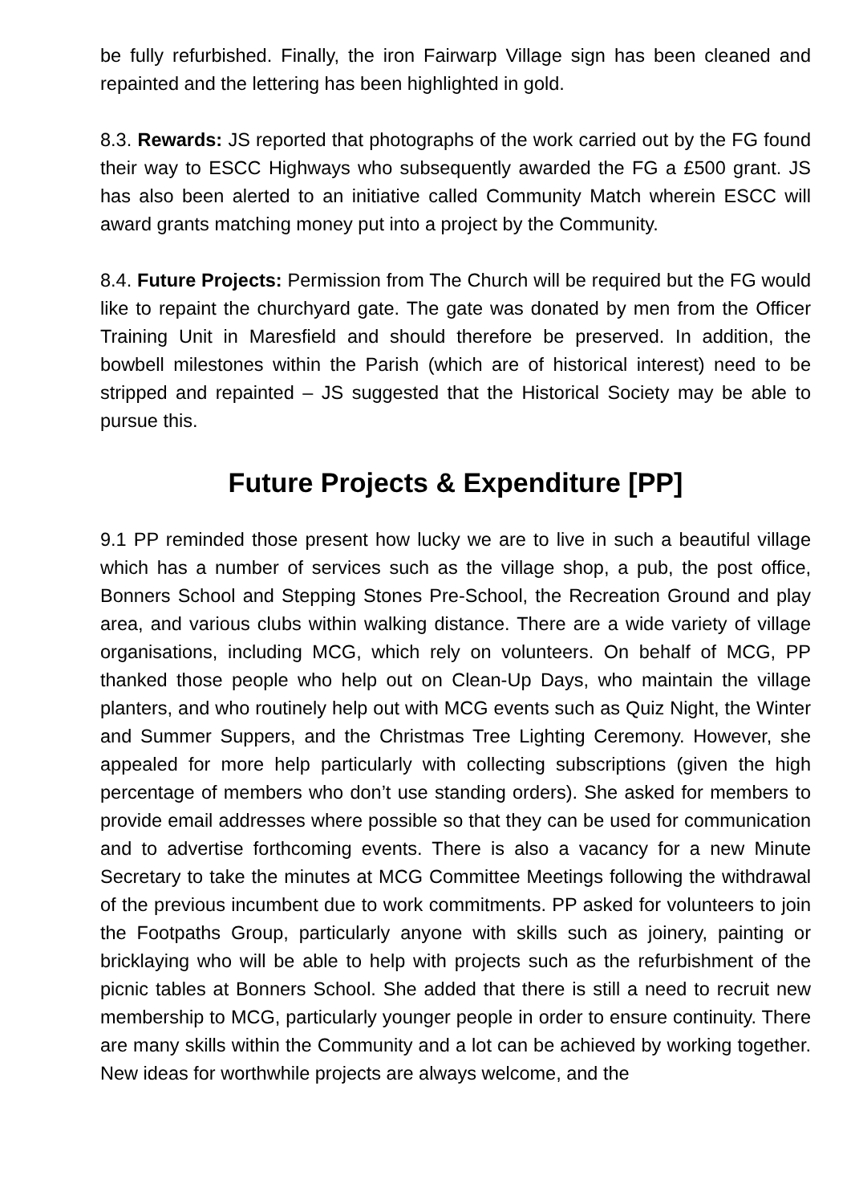be fully refurbished. Finally, the iron Fairwarp Village sign has been cleaned and repainted and the lettering has been highlighted in gold.
8.3. Rewards: JS reported that photographs of the work carried out by the FG found their way to ESCC Highways who subsequently awarded the FG a £500 grant. JS has also been alerted to an initiative called Community Match wherein ESCC will award grants matching money put into a project by the Community.
8.4. Future Projects: Permission from The Church will be required but the FG would like to repaint the churchyard gate. The gate was donated by men from the Officer Training Unit in Maresfield and should therefore be preserved. In addition, the bowbell milestones within the Parish (which are of historical interest) need to be stripped and repainted – JS suggested that the Historical Society may be able to pursue this.
Future Projects & Expenditure [PP]
9.1 PP reminded those present how lucky we are to live in such a beautiful village which has a number of services such as the village shop, a pub, the post office, Bonners School and Stepping Stones Pre-School, the Recreation Ground and play area, and various clubs within walking distance. There are a wide variety of village organisations, including MCG, which rely on volunteers. On behalf of MCG, PP thanked those people who help out on Clean-Up Days, who maintain the village planters, and who routinely help out with MCG events such as Quiz Night, the Winter and Summer Suppers, and the Christmas Tree Lighting Ceremony. However, she appealed for more help particularly with collecting subscriptions (given the high percentage of members who don’t use standing orders). She asked for members to provide email addresses where possible so that they can be used for communication and to advertise forthcoming events. There is also a vacancy for a new Minute Secretary to take the minutes at MCG Committee Meetings following the withdrawal of the previous incumbent due to work commitments. PP asked for volunteers to join the Footpaths Group, particularly anyone with skills such as joinery, painting or bricklaying who will be able to help with projects such as the refurbishment of the picnic tables at Bonners School. She added that there is still a need to recruit new membership to MCG, particularly younger people in order to ensure continuity. There are many skills within the Community and a lot can be achieved by working together. New ideas for worthwhile projects are always welcome, and the